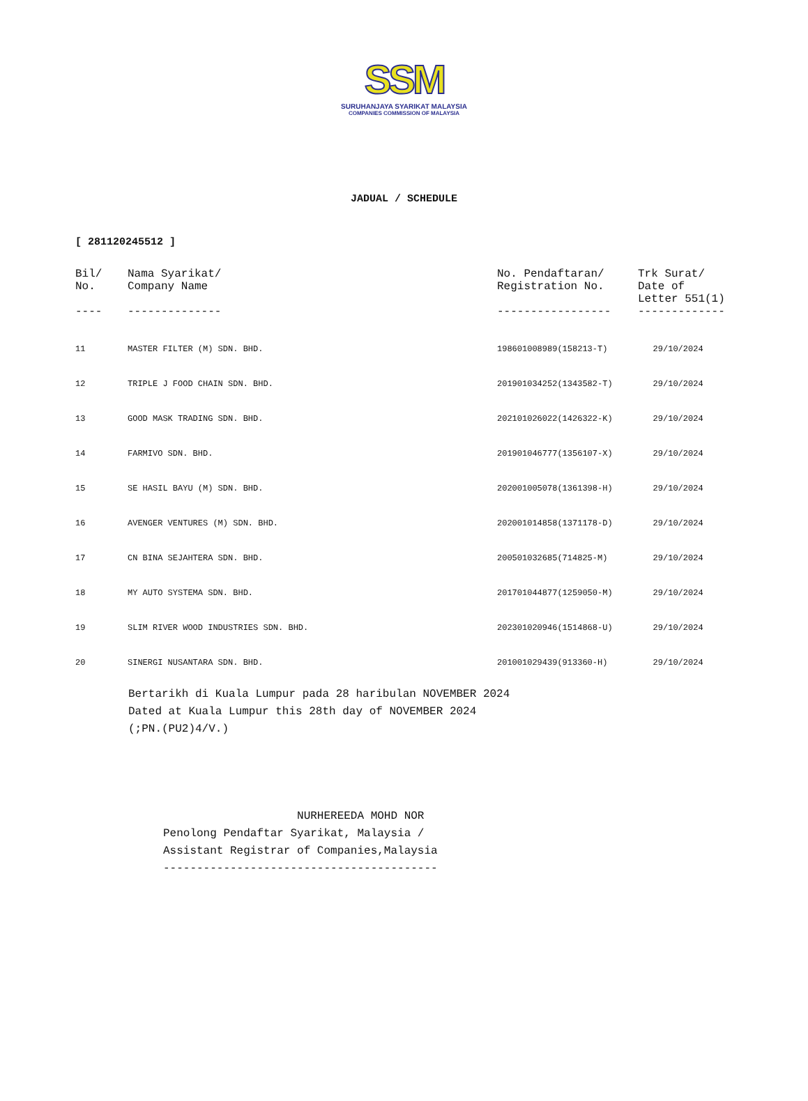SSM
SURUHANJAYA SYARIKAT MALAYSIA
COMPANIES COMMISSION OF MALAYSIA
JADUAL / SCHEDULE
[ 281120245512 ]
| Bil/ No. | Nama Syarikat/ Company Name | No. Pendaftaran/ Registration No. | Trk Surat/ Date of Letter 551(1) |
| --- | --- | --- | --- |
| ---- | -------------- | ----------------- | ------------- |
| 11 | MASTER FILTER (M) SDN. BHD. | 198601008989(158213-T) | 29/10/2024 |
| 12 | TRIPLE J FOOD CHAIN SDN. BHD. | 201901034252(1343582-T) | 29/10/2024 |
| 13 | GOOD MASK TRADING SDN. BHD. | 202101026022(1426322-K) | 29/10/2024 |
| 14 | FARMIVO SDN. BHD. | 201901046777(1356107-X) | 29/10/2024 |
| 15 | SE HASIL BAYU (M) SDN. BHD. | 202001005078(1361398-H) | 29/10/2024 |
| 16 | AVENGER VENTURES (M) SDN. BHD. | 202001014858(1371178-D) | 29/10/2024 |
| 17 | CN BINA SEJAHTERA SDN. BHD. | 200501032685(714825-M) | 29/10/2024 |
| 18 | MY AUTO SYSTEMA SDN. BHD. | 201701044877(1259050-M) | 29/10/2024 |
| 19 | SLIM RIVER WOOD INDUSTRIES SDN. BHD. | 202301020946(1514868-U) | 29/10/2024 |
| 20 | SINERGI NUSANTARA SDN. BHD. | 201001029439(913360-H) | 29/10/2024 |
Bertarikh di Kuala Lumpur pada 28 haribulan NOVEMBER 2024
Dated at Kuala Lumpur this 28th day of NOVEMBER 2024
(;PN.(PU2)4/V.)
NURHEREEDA MOHD NOR
Penolong Pendaftar Syarikat, Malaysia /
Assistant Registrar of Companies,Malaysia
-----------------------------------------